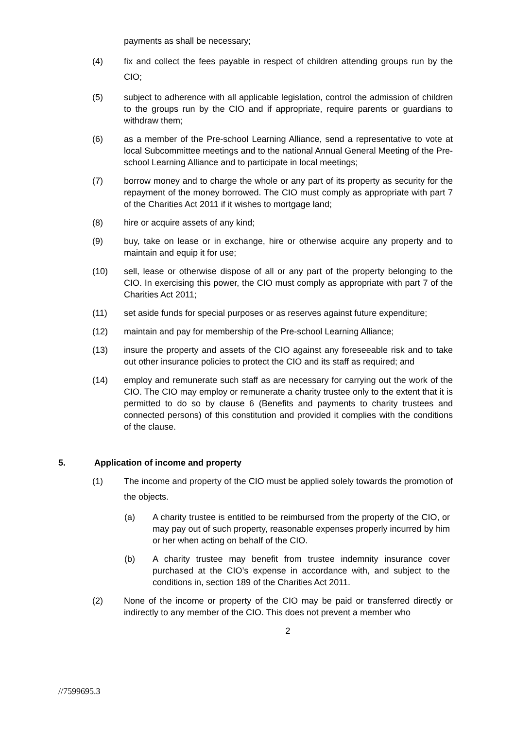payments as shall be necessary;
(4) fix and collect the fees payable in respect of children attending groups run by the CIO;
(5) subject to adherence with all applicable legislation, control the admission of children to the groups run by the CIO and if appropriate, require parents or guardians to withdraw them;
(6) as a member of the Pre-school Learning Alliance, send a representative to vote at local Subcommittee meetings and to the national Annual General Meeting of the Pre-school Learning Alliance and to participate in local meetings;
(7) borrow money and to charge the whole or any part of its property as security for the repayment of the money borrowed. The CIO must comply as appropriate with part 7 of the Charities Act 2011 if it wishes to mortgage land;
(8) hire or acquire assets of any kind;
(9) buy, take on lease or in exchange, hire or otherwise acquire any property and to maintain and equip it for use;
(10) sell, lease or otherwise dispose of all or any part of the property belonging to the CIO. In exercising this power, the CIO must comply as appropriate with part 7 of the Charities Act 2011;
(11) set aside funds for special purposes or as reserves against future expenditure;
(12) maintain and pay for membership of the Pre-school Learning Alliance;
(13) insure the property and assets of the CIO against any foreseeable risk and to take out other insurance policies to protect the CIO and its staff as required; and
(14) employ and remunerate such staff as are necessary for carrying out the work of the CIO. The CIO may employ or remunerate a charity trustee only to the extent that it is permitted to do so by clause 6 (Benefits and payments to charity trustees and connected persons) of this constitution and provided it complies with the conditions of the clause.
5. Application of income and property
(1) The income and property of the CIO must be applied solely towards the promotion of the objects.
(a) A charity trustee is entitled to be reimbursed from the property of the CIO, or may pay out of such property, reasonable expenses properly incurred by him or her when acting on behalf of the CIO.
(b) A charity trustee may benefit from trustee indemnity insurance cover purchased at the CIO’s expense in accordance with, and subject to the conditions in, section 189 of the Charities Act 2011.
(2) None of the income or property of the CIO may be paid or transferred directly or indirectly to any member of the CIO. This does not prevent a member who
2
//7599695.3